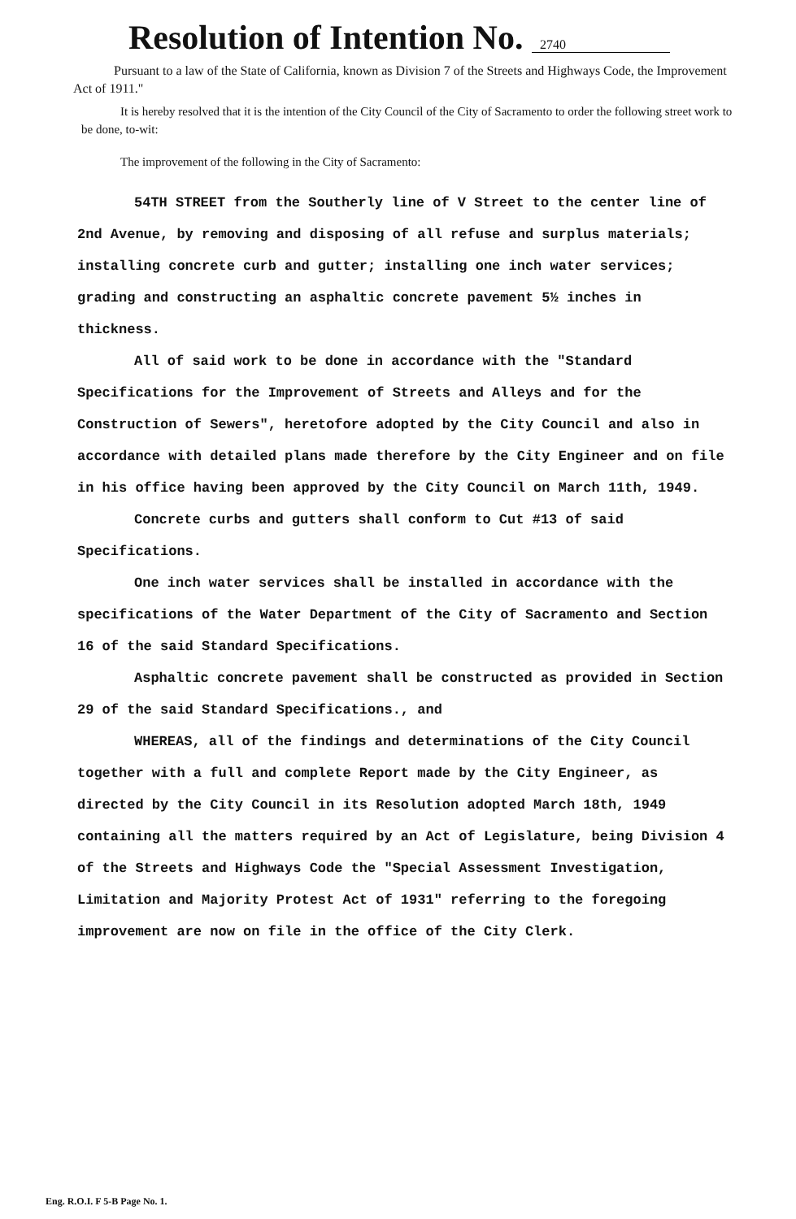Resolution of Intention No. 2740
Pursuant to a law of the State of California, known as Division 7 of the Streets and Highways Code, the Improvement Act of 1911."
It is hereby resolved that it is the intention of the City Council of the City of Sacramento to order the following street work to be done, to-wit:
The improvement of the following in the City of Sacramento:
54TH STREET from the Southerly line of V Street to the center line of 2nd Avenue, by removing and disposing of all refuse and surplus materials; installing concrete curb and gutter; installing one inch water services; grading and constructing an asphaltic concrete pavement 5½ inches in thickness.
All of said work to be done in accordance with the "Standard Specifications for the Improvement of Streets and Alleys and for the Construction of Sewers", heretofore adopted by the City Council and also in accordance with detailed plans made therefore by the City Engineer and on file in his office having been approved by the City Council on March 11th, 1949.
Concrete curbs and gutters shall conform to Cut #13 of said Specifications.
One inch water services shall be installed in accordance with the specifications of the Water Department of the City of Sacramento and Section 16 of the said Standard Specifications.
Asphaltic concrete pavement shall be constructed as provided in Section 29 of the said Standard Specifications., and
WHEREAS, all of the findings and determinations of the City Council together with a full and complete Report made by the City Engineer, as directed by the City Council in its Resolution adopted March 18th, 1949 containing all the matters required by an Act of Legislature, being Division 4 of the Streets and Highways Code the "Special Assessment Investigation, Limitation and Majority Protest Act of 1931" referring to the foregoing improvement are now on file in the office of the City Clerk.
Eng. R.O.I. F 5-B Page No. 1.